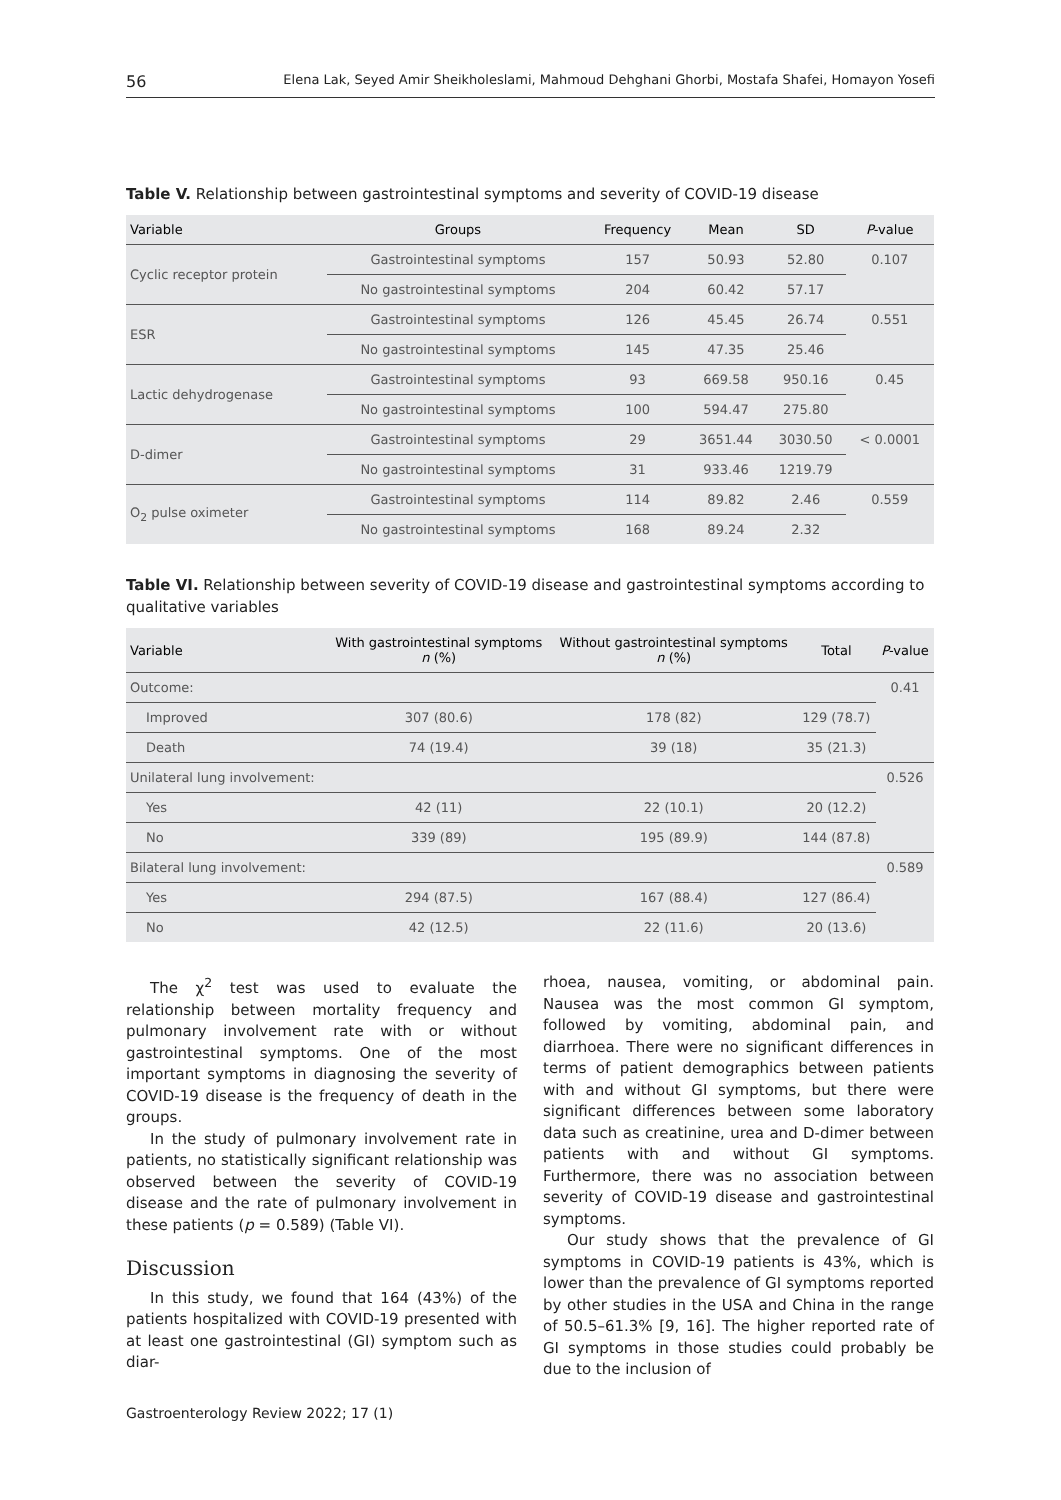56 Elena Lak, Seyed Amir Sheikholeslami, Mahmoud Dehghani Ghorbi, Mostafa Shafei, Homayon Yosefi
Table V. Relationship between gastrointestinal symptoms and severity of COVID-19 disease
| Variable | Groups | Frequency | Mean | SD | P -value |
| --- | --- | --- | --- | --- | --- |
| Cyclic receptor protein | Gastrointestinal symptoms | 157 | 50.93 | 52.80 | 0.107 |
| | No gastrointestinal symptoms | 204 | 60.42 | 57.17 | |
| ESR | Gastrointestinal symptoms | 126 | 45.45 | 26.74 | 0.551 |
| | No gastrointestinal symptoms | 145 | 47.35 | 25.46 | |
| Lactic dehydrogenase | Gastrointestinal symptoms | 93 | 669.58 | 950.16 | 0.45 |
| | No gastrointestinal symptoms | 100 | 594.47 | 275.80 | |
| D-dimer | Gastrointestinal symptoms | 29 | 3651.44 | 3030.50 | < 0.0001 |
| | No gastrointestinal symptoms | 31 | 933.46 | 1219.79 | |
| O<sub>2</sub> pulse oximeter | Gastrointestinal symptoms | 114 | 89.82 | 2.46 | 0.559 |
| | No gastrointestinal symptoms | 168 | 89.24 | 2.32 | |
Table VI. Relationship between severity of COVID-19 disease and gastrointestinal symptoms according to qualitative variables
| Variable | With gastrointestinal symptoms n (%) | Without gastrointestinal symptoms n (%) | Total | P -value |
| --- | --- | --- | --- | --- |
| Outcome: | | | | 0.41 |
| Improved | 307 (80.6) | 178 (82) | 129 (78.7) | |
| Death | 74 (19.4) | 39 (18) | 35 (21.3) | |
| Unilateral lung involvement: | | | | 0.526 |
| Yes | 42 (11) | 22 (10.1) | 20 (12.2) | |
| No | 339 (89) | 195 (89.9) | 144 (87.8) | |
| Bilateral lung involvement: | | | | 0.589 |
| Yes | 294 (87.5) | 167 (88.4) | 127 (86.4) | |
| No | 42 (12.5) | 22 (11.6) | 20 (13.6) | |
The χ<sup>2</sup> test was used to evaluate the relationship between mortality frequency and pulmonary involvement rate with or without gastrointestinal symptoms. One of the most important symptoms in diagnosing the severity of COVID-19 disease is the frequency of death in the groups.
In the study of pulmonary involvement rate in patients, no statistically significant relationship was observed between the severity of COVID-19 disease and the rate of pulmonary involvement in these patients (p = 0.589) (Table VI).
Discussion
In this study, we found that 164 (43%) of the patients hospitalized with COVID-19 presented with at least one gastrointestinal (GI) symptom such as diar-
rhoea, nausea, vomiting, or abdominal pain. Nausea was the most common GI symptom, followed by vomiting, abdominal pain, and diarrhoea. There were no significant differences in terms of patient demographics between patients with and without GI symptoms, but there were significant differences between some laboratory data such as creatinine, urea and D-dimer between patients with and without GI symptoms. Furthermore, there was no association between severity of COVID-19 disease and gastrointestinal symptoms.
Our study shows that the prevalence of GI symptoms in COVID-19 patients is 43%, which is lower than the prevalence of GI symptoms reported by other studies in the USA and China in the range of 50.5–61.3% [9, 16]. The higher reported rate of GI symptoms in those studies could probably be due to the inclusion of
Gastroenterology Review 2022; 17 (1)